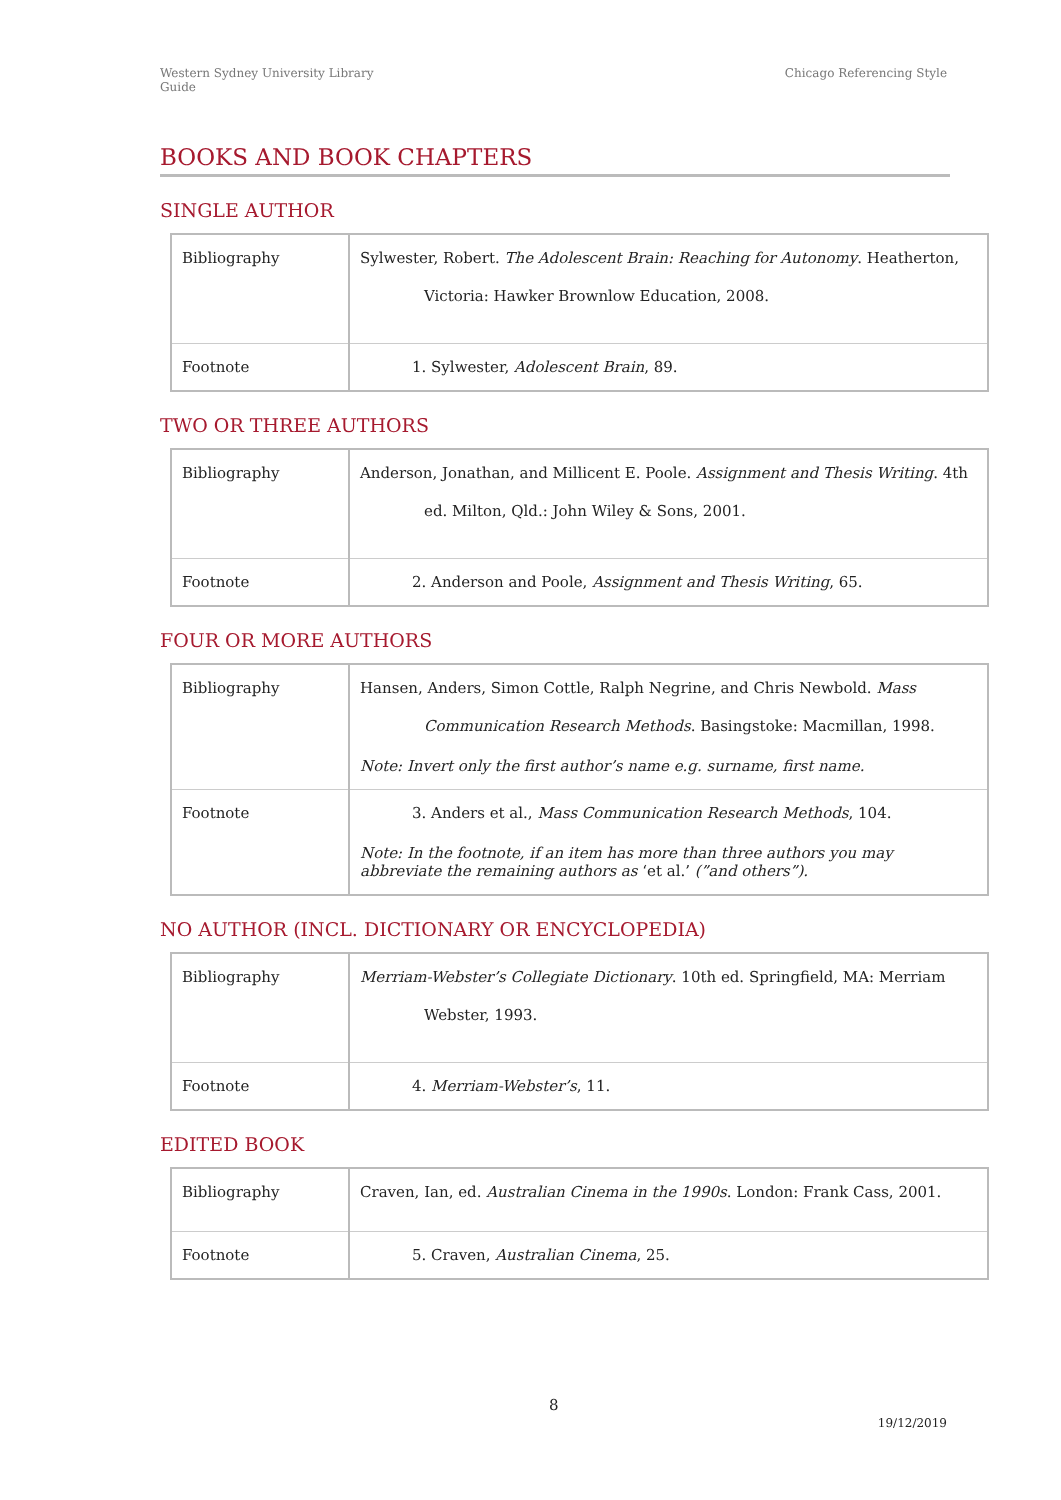Western Sydney University Library
Guide
Chicago Referencing Style
BOOKS AND BOOK CHAPTERS
SINGLE AUTHOR
| Bibliography | Sylwester, Robert. The Adolescent Brain: Reaching for Autonomy . Heatherton, Victoria: Hawker Brownlow Education, 2008. |
| Footnote | 1. Sylwester, Adolescent Brain , 89. |
TWO OR THREE AUTHORS
| Bibliography | Anderson, Jonathan, and Millicent E. Poole. Assignment and Thesis Writing . 4th ed. Milton, Qld.: John Wiley & Sons, 2001. |
| Footnote | 2. Anderson and Poole, Assignment and Thesis Writing , 65. |
FOUR OR MORE AUTHORS
| Bibliography | Hansen, Anders, Simon Cottle, Ralph Negrine, and Chris Newbold. Mass Communication Research Methods . Basingstoke: Macmillan, 1998. Note: Invert only the first author’s name e.g. surname, first name. |
| Footnote | 3. Anders et al., Mass Communication Research Methods , 104. Note: In the footnote, if an item has more than three authors you may abbreviate the remaining authors as ‘et al.’ (”and others”). |
NO AUTHOR (INCL. DICTIONARY OR ENCYCLOPEDIA)
| Bibliography | Merriam-Webster’s Collegiate Dictionary . 10th ed. Springfield, MA: Merriam Webster, 1993. |
| Footnote | 4. Merriam-Webster’s , 11. |
EDITED BOOK
| Bibliography | Craven, Ian, ed. Australian Cinema in the 1990s . London: Frank Cass, 2001. |
| Footnote | 5. Craven, Australian Cinema , 25. |
8
19/12/2019